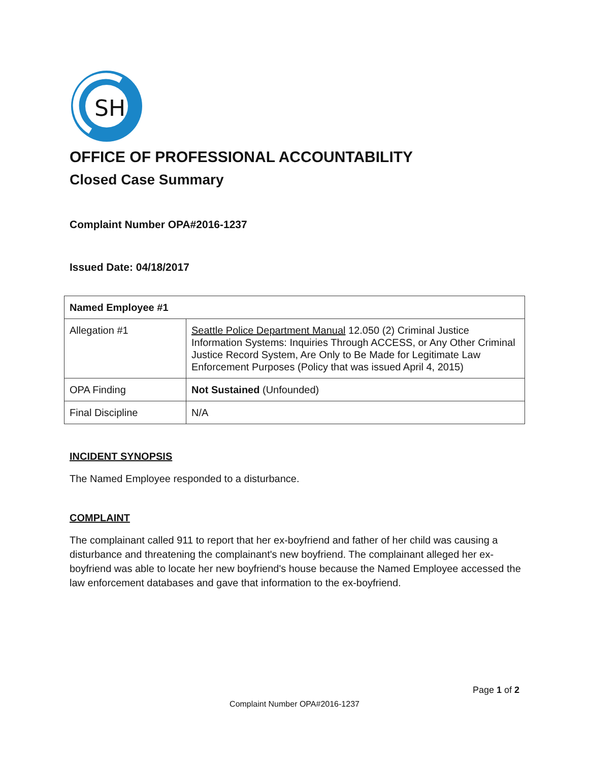SH
OFFICE OF PROFESSIONAL ACCOUNTABILITY
Closed Case Summary
Complaint Number OPA#2016-1237
Issued Date: 04/18/2017
| Named Employee #1 | |
| Allegation #1 | Seattle Police Department Manual 12.050 (2) Criminal Justice Information Systems: Inquiries Through ACCESS, or Any Other Criminal Justice Record System, Are Only to Be Made for Legitimate Law Enforcement Purposes (Policy that was issued April 4, 2015) |
| OPA Finding | Not Sustained (Unfounded) |
| Final Discipline | N/A |
INCIDENT SYNOPSIS
The Named Employee responded to a disturbance.
COMPLAINT
The complainant called 911 to report that her ex-boyfriend and father of her child was causing a disturbance and threatening the complainant's new boyfriend. The complainant alleged her ex-boyfriend was able to locate her new boyfriend's house because the Named Employee accessed the law enforcement databases and gave that information to the ex-boyfriend.
Page 1 of 2
Complaint Number OPA#2016-1237